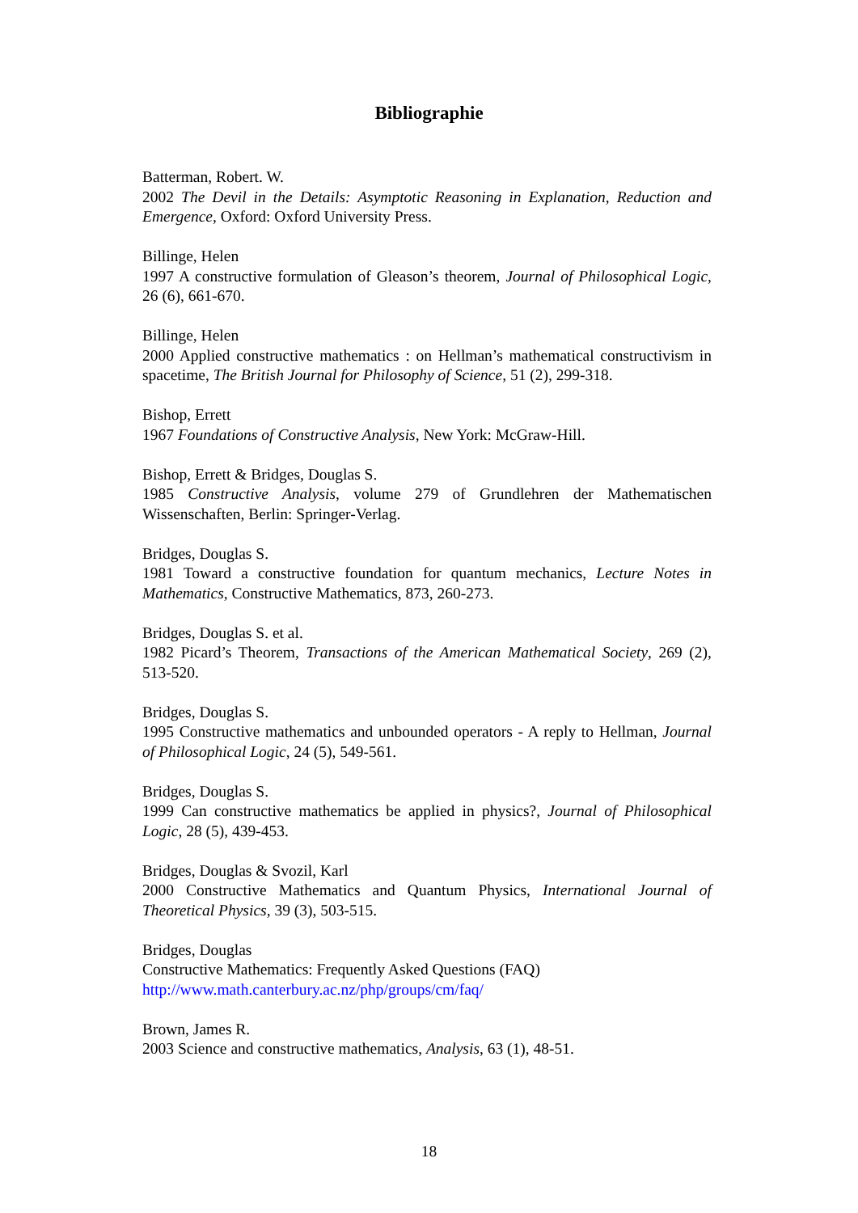Bibliographie
Batterman, Robert. W.
2002 The Devil in the Details: Asymptotic Reasoning in Explanation, Reduction and Emergence, Oxford: Oxford University Press.
Billinge, Helen
1997 A constructive formulation of Gleason’s theorem, Journal of Philosophical Logic, 26 (6), 661-670.
Billinge, Helen
2000 Applied constructive mathematics : on Hellman’s mathematical constructivism in spacetime, The British Journal for Philosophy of Science, 51 (2), 299-318.
Bishop, Errett
1967 Foundations of Constructive Analysis, New York: McGraw-Hill.
Bishop, Errett & Bridges, Douglas S.
1985 Constructive Analysis, volume 279 of Grundlehren der Mathematischen Wissenschaften, Berlin: Springer-Verlag.
Bridges, Douglas S.
1981 Toward a constructive foundation for quantum mechanics, Lecture Notes in Mathematics, Constructive Mathematics, 873, 260-273.
Bridges, Douglas S. et al.
1982 Picard’s Theorem, Transactions of the American Mathematical Society, 269 (2), 513-520.
Bridges, Douglas S.
1995 Constructive mathematics and unbounded operators - A reply to Hellman, Journal of Philosophical Logic, 24 (5), 549-561.
Bridges, Douglas S.
1999 Can constructive mathematics be applied in physics?, Journal of Philosophical Logic, 28 (5), 439-453.
Bridges, Douglas & Svozil, Karl
2000 Constructive Mathematics and Quantum Physics, International Journal of Theoretical Physics, 39 (3), 503-515.
Bridges, Douglas
Constructive Mathematics: Frequently Asked Questions (FAQ)
http://www.math.canterbury.ac.nz/php/groups/cm/faq/
Brown, James R.
2003 Science and constructive mathematics, Analysis, 63 (1), 48-51.
18